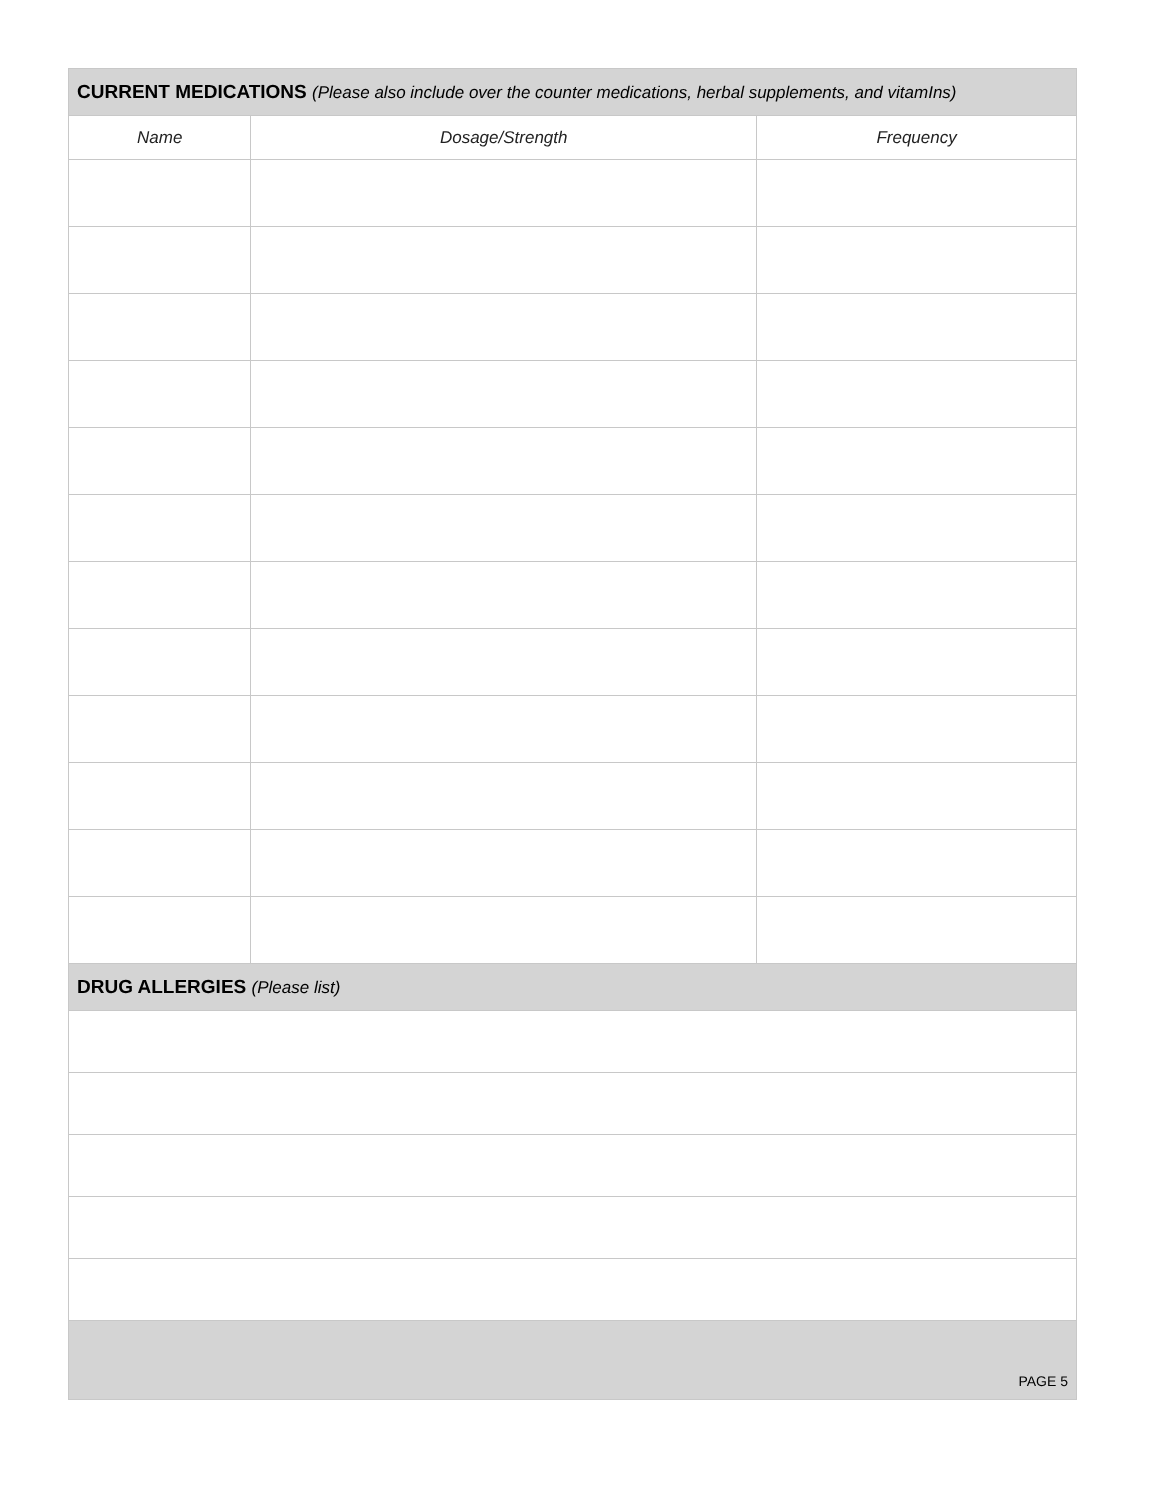| CURRENT MEDICATIONS (Please also include over the counter medications, herbal supplements, and vitamIns) | | |
| --- | --- | --- |
| Name | Dosage/Strength | Frequency |
| DRUG ALLERGIES (Please list) | | |
| PAGE 5 | | |